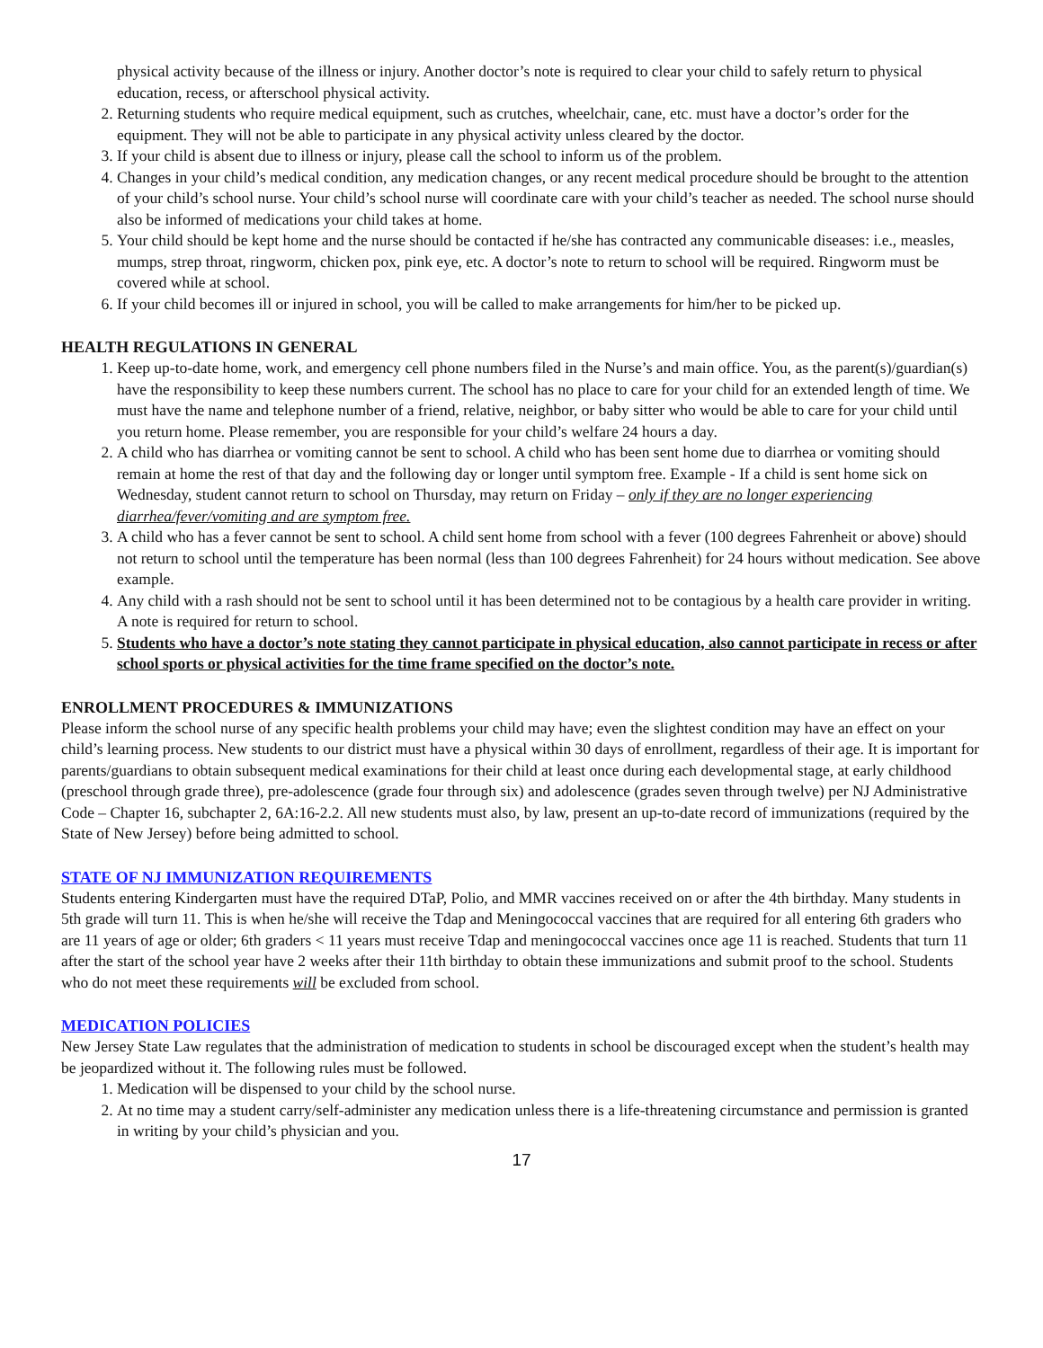physical activity because of the illness or injury. Another doctor’s note is required to clear your child to safely return to physical education, recess, or afterschool physical activity.
2. Returning students who require medical equipment, such as crutches, wheelchair, cane, etc. must have a doctor’s order for the equipment. They will not be able to participate in any physical activity unless cleared by the doctor.
3. If your child is absent due to illness or injury, please call the school to inform us of the problem.
4. Changes in your child’s medical condition, any medication changes, or any recent medical procedure should be brought to the attention of your child’s school nurse. Your child’s school nurse will coordinate care with your child’s teacher as needed. The school nurse should also be informed of medications your child takes at home.
5. Your child should be kept home and the nurse should be contacted if he/she has contracted any communicable diseases: i.e., measles, mumps, strep throat, ringworm, chicken pox, pink eye, etc. A doctor’s note to return to school will be required. Ringworm must be covered while at school.
6. If your child becomes ill or injured in school, you will be called to make arrangements for him/her to be picked up.
HEALTH REGULATIONS IN GENERAL
1. Keep up-to-date home, work, and emergency cell phone numbers filed in the Nurse’s and main office. You, as the parent(s)/guardian(s) have the responsibility to keep these numbers current. The school has no place to care for your child for an extended length of time. We must have the name and telephone number of a friend, relative, neighbor, or baby sitter who would be able to care for your child until you return home. Please remember, you are responsible for your child’s welfare 24 hours a day.
2. A child who has diarrhea or vomiting cannot be sent to school. A child who has been sent home due to diarrhea or vomiting should remain at home the rest of that day and the following day or longer until symptom free. Example - If a child is sent home sick on Wednesday, student cannot return to school on Thursday, may return on Friday – only if they are no longer experiencing diarrhea/fever/vomiting and are symptom free.
3. A child who has a fever cannot be sent to school. A child sent home from school with a fever (100 degrees Fahrenheit or above) should not return to school until the temperature has been normal (less than 100 degrees Fahrenheit) for 24 hours without medication. See above example.
4. Any child with a rash should not be sent to school until it has been determined not to be contagious by a health care provider in writing. A note is required for return to school.
5. Students who have a doctor’s note stating they cannot participate in physical education, also cannot participate in recess or after school sports or physical activities for the time frame specified on the doctor’s note.
ENROLLMENT PROCEDURES & IMMUNIZATIONS
Please inform the school nurse of any specific health problems your child may have; even the slightest condition may have an effect on your child’s learning process. New students to our district must have a physical within 30 days of enrollment, regardless of their age. It is important for parents/guardians to obtain subsequent medical examinations for their child at least once during each developmental stage, at early childhood (preschool through grade three), pre-adolescence (grade four through six) and adolescence (grades seven through twelve) per NJ Administrative Code – Chapter 16, subchapter 2, 6A:16-2.2. All new students must also, by law, present an up-to-date record of immunizations (required by the State of New Jersey) before being admitted to school.
STATE OF NJ IMMUNIZATION REQUIREMENTS
Students entering Kindergarten must have the required DTaP, Polio, and MMR vaccines received on or after the 4th birthday. Many students in 5th grade will turn 11. This is when he/she will receive the Tdap and Meningococcal vaccines that are required for all entering 6th graders who are 11 years of age or older; 6th graders < 11 years must receive Tdap and meningococcal vaccines once age 11 is reached. Students that turn 11 after the start of the school year have 2 weeks after their 11th birthday to obtain these immunizations and submit proof to the school. Students who do not meet these requirements will be excluded from school.
MEDICATION POLICIES
New Jersey State Law regulates that the administration of medication to students in school be discouraged except when the student’s health may be jeopardized without it. The following rules must be followed.
1. Medication will be dispensed to your child by the school nurse.
2. At no time may a student carry/self-administer any medication unless there is a life-threatening circumstance and permission is granted in writing by your child’s physician and you.
17